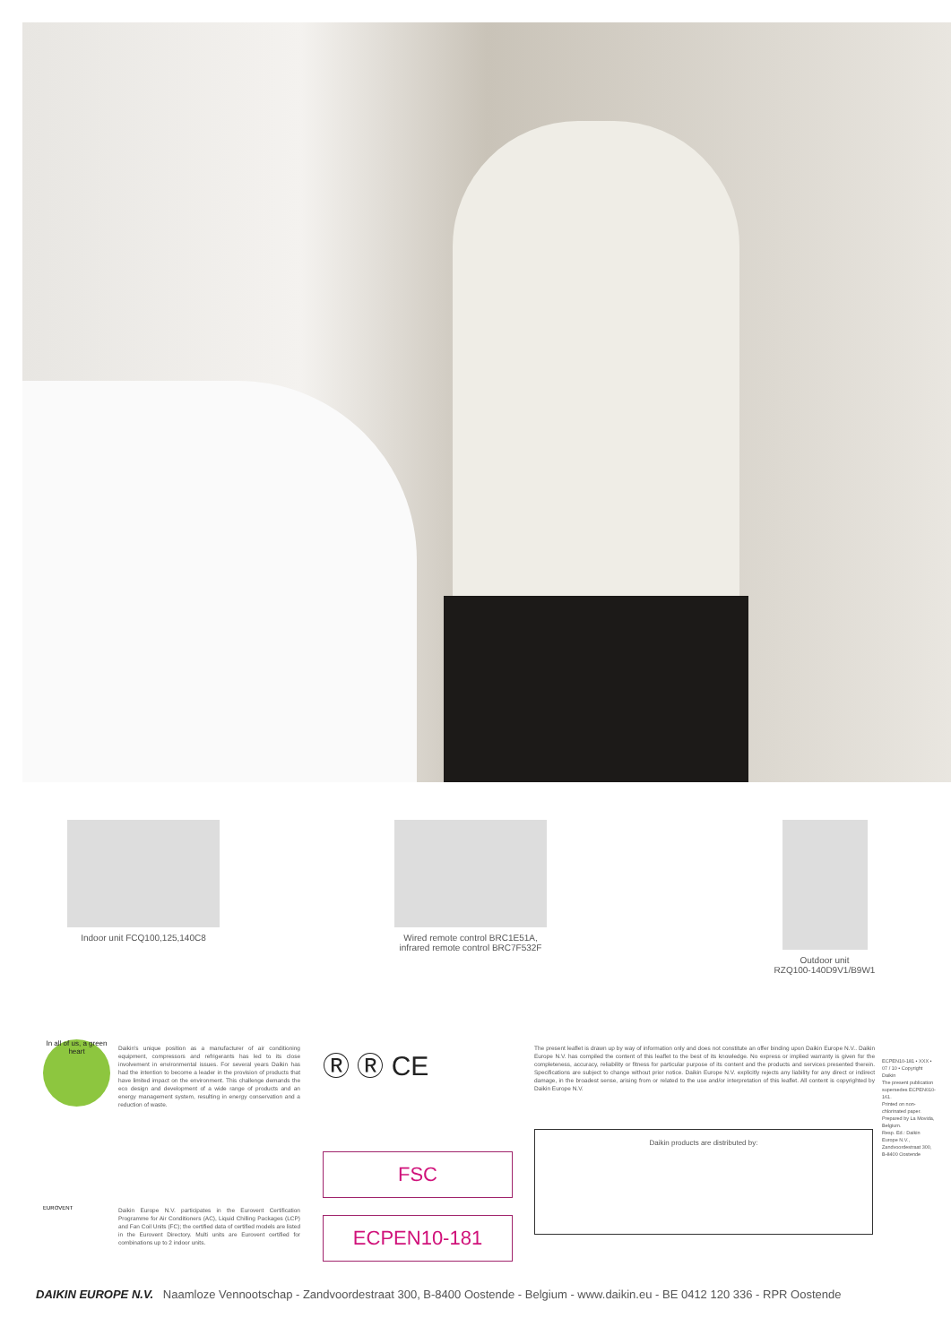Indoor unit FCQ100,125,140C8
Wired remote control BRC1E51A,
infrared remote control BRC7F532F
Outdoor unit
RZQ100-140D9V1/B9W1
In all of us, a green heart
Daikin's unique position as a manufacturer of air conditioning equipment, compressors and refrigerants has led to its close involvement in environmental issues. For several years Daikin has had the intention to become a leader in the provision of products that have limited impact on the environment. This challenge demands the eco design and development of a wide range of products and an energy management system, resulting in energy conservation and a reduction of waste.
Ⓡ Ⓡ CE
The present leaflet is drawn up by way of information only and does not constitute an offer binding upon Daikin Europe N.V.. Daikin Europe N.V. has compiled the content of this leaflet to the best of its knowledge. No express or implied warranty is given for the completeness, accuracy, reliability or fitness for particular purpose of its content and the products and services presented therein. Specifications are subject to change without prior notice. Daikin Europe N.V. explicitly rejects any liability for any direct or indirect damage, in the broadest sense, arising from or related to the use and/or interpretation of this leaflet. All content is copyrighted by Daikin Europe N.V.
Daikin products are distributed by:
FSC
ECPEN10-181
EUROVENT
Daikin Europe N.V. participates in the Eurovent Certification Programme for Air Conditioners (AC), Liquid Chilling Packages (LCP) and Fan Coil Units (FC); the certified data of certified models are listed in the Eurovent Directory. Multi units are Eurovent certified for combinations up to 2 indoor units.
ECPEN10-181 • XXX • 07 / 10 • Copyright Daikin
The present publication supersedes ECPEN010-161.
Printed on non-chlorinated paper. Prepared by La Movida, Belgium.
Resp. Ed.: Daikin Europe N.V., Zandvoordestraat 300, B-8400 Oostende
DAIKIN EUROPE N.V. Naamloze Vennootschap - Zandvoordestraat 300, B-8400 Oostende - Belgium - www.daikin.eu - BE 0412 120 336 - RPR Oostende